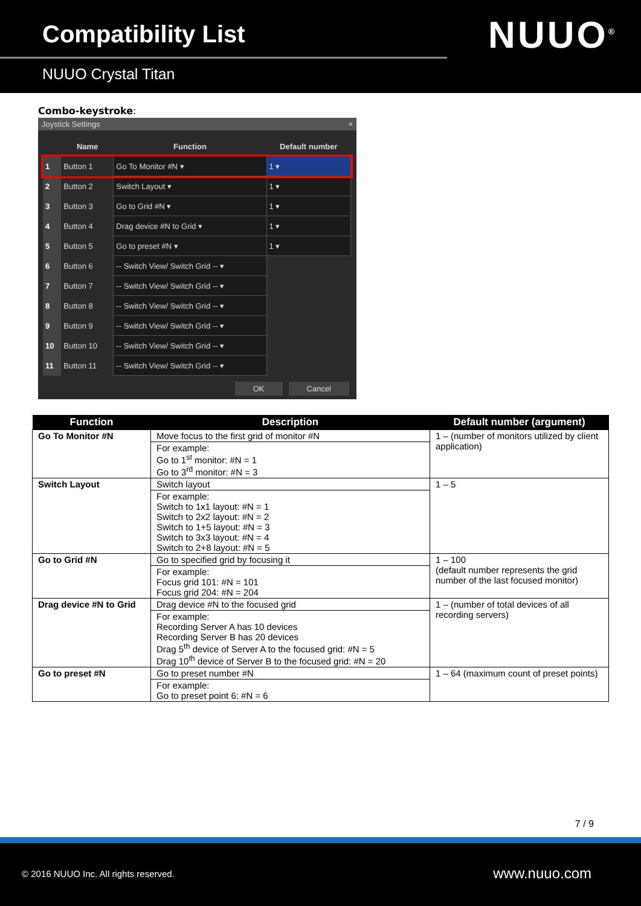Compatibility List
NUUO Crystal Titan
NUUO<sup>®</sup>
Combo-keystroke:
Joystick Settings ×
| | Name | Function | Default number |
| --- | --- | --- | --- |
| 1 | Button 1 | Go To Monitor #N ▾ | 1 ▾ |
| 2 | Button 2 | Switch Layout ▾ | 1 ▾ |
| 3 | Button 3 | Go to Grid #N ▾ | 1 ▾ |
| 4 | Button 4 | Drag device #N to Grid ▾ | 1 ▾ |
| 5 | Button 5 | Go to preset #N ▾ | 1 ▾ |
| 6 | Button 6 | -- Switch View/ Switch Grid -- ▾ | |
| 7 | Button 7 | -- Switch View/ Switch Grid -- ▾ | |
| 8 | Button 8 | -- Switch View/ Switch Grid -- ▾ | |
| 9 | Button 9 | -- Switch View/ Switch Grid -- ▾ | |
| 10 | Button 10 | -- Switch View/ Switch Grid -- ▾ | |
| 11 | Button 11 | -- Switch View/ Switch Grid -- ▾ | |
OK Cancel
| Function | Description | Default number (argument) |
| --- | --- | --- |
| Go To Monitor #N | Move focus to the first grid of monitor #N | 1 – (number of monitors utilized by client application) |
| | For example: Go to 1<sup>st</sup> monitor: #N = 1 Go to 3<sup>rd</sup> monitor: #N = 3 | |
| Switch Layout | Switch layout | 1 – 5 |
| | For example: Switch to 1x1 layout: #N = 1 Switch to 2x2 layout: #N = 2 Switch to 1+5 layout: #N = 3 Switch to 3x3 layout: #N = 4 Switch to 2+8 layout: #N = 5 | |
| Go to Grid #N | Go to specified grid by focusing it | 1 – 100 (default number represents the grid number of the last focused monitor) |
| | For example: Focus grid 101: #N = 101 Focus grid 204: #N = 204 | |
| Drag device #N to Grid | Drag device #N to the focused grid | 1 – (number of total devices of all recording servers) |
| | For example: Recording Server A has 10 devices Recording Server B has 20 devices Drag 5<sup>th</sup> device of Server A to the focused grid: #N = 5 Drag 10<sup>th</sup> device of Server B to the focused grid: #N = 20 | |
| Go to preset #N | Go to preset number #N | 1 – 64 (maximum count of preset points) |
| | For example: Go to preset point 6: #N = 6 | |
7 / 9
© 2016 NUUO Inc. All rights reserved.
www.nuuo.com